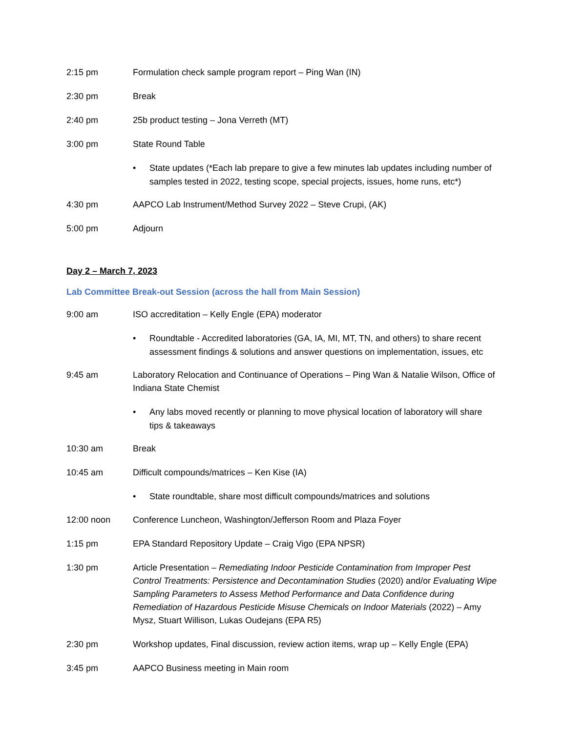2:15 pm Formulation check sample program report – Ping Wan (IN)
2:30 pm Break
2:40 pm 25b product testing – Jona Verreth (MT)
3:00 pm State Round Table
• State updates (*Each lab prepare to give a few minutes lab updates including number of samples tested in 2022, testing scope, special projects, issues, home runs, etc*)
4:30 pm AAPCO Lab Instrument/Method Survey 2022 – Steve Crupi, (AK)
5:00 pm Adjourn
Day 2 – March 7, 2023
Lab Committee Break-out Session (across the hall from Main Session)
9:00 am ISO accreditation – Kelly Engle (EPA) moderator
• Roundtable - Accredited laboratories (GA, IA, MI, MT, TN, and others) to share recent assessment findings & solutions and answer questions on implementation, issues, etc
9:45 am Laboratory Relocation and Continuance of Operations – Ping Wan & Natalie Wilson, Office of Indiana State Chemist
• Any labs moved recently or planning to move physical location of laboratory will share tips & takeaways
10:30 am Break
10:45 am Difficult compounds/matrices – Ken Kise (IA)
• State roundtable, share most difficult compounds/matrices and solutions
12:00 noon Conference Luncheon, Washington/Jefferson Room and Plaza Foyer
1:15 pm EPA Standard Repository Update – Craig Vigo (EPA NPSR)
1:30 pm Article Presentation – Remediating Indoor Pesticide Contamination from Improper Pest Control Treatments: Persistence and Decontamination Studies (2020) and/or Evaluating Wipe Sampling Parameters to Assess Method Performance and Data Confidence during Remediation of Hazardous Pesticide Misuse Chemicals on Indoor Materials (2022) – Amy Mysz, Stuart Willison, Lukas Oudejans (EPA R5)
2:30 pm Workshop updates, Final discussion, review action items, wrap up – Kelly Engle (EPA)
3:45 pm AAPCO Business meeting in Main room